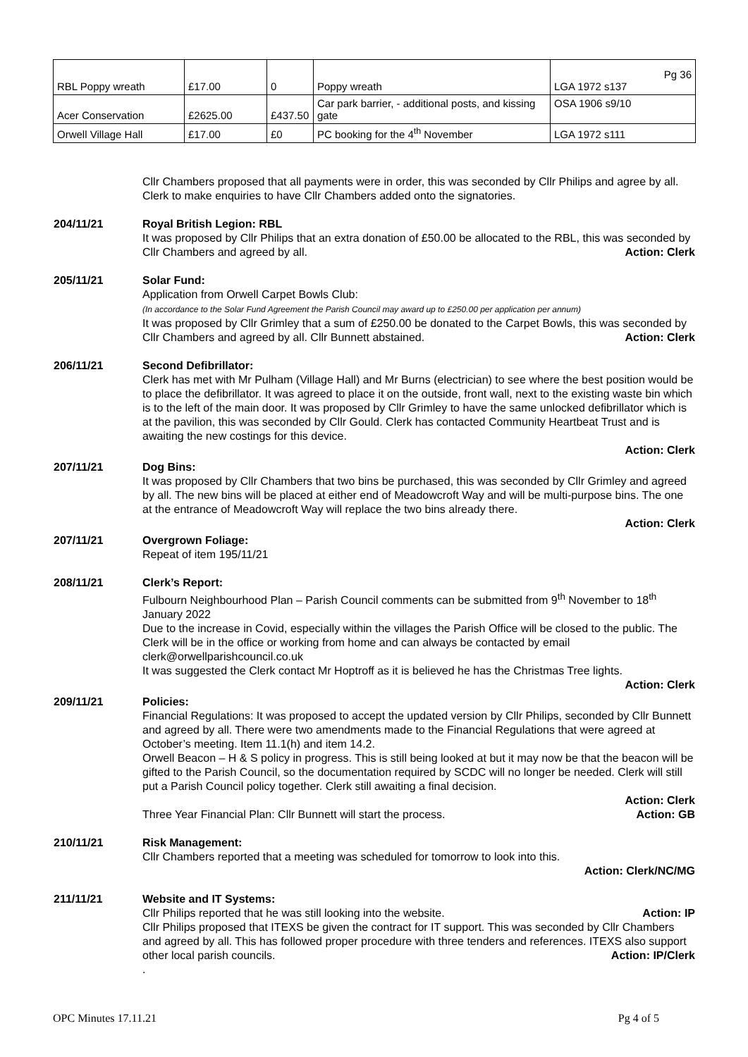| RBL Poppy wreath | £17.00 | 0 | Poppy wreath | Pg 36 LGA 1972 s137 |
| Acer Conservation | £2625.00 | £437.50 | Car park barrier, - additional posts, and kissing gate | OSA 1906 s9/10 |
| Orwell Village Hall | £17.00 | £0 | PC booking for the 4<sup>th</sup> November | LGA 1972 s111 |
Cllr Chambers proposed that all payments were in order, this was seconded by Cllr Philips and agree by all.
Clerk to make enquiries to have Cllr Chambers added onto the signatories.
204/11/21 Royal British Legion: RBL
It was proposed by Cllr Philips that an extra donation of £50.00 be allocated to the RBL, this was seconded by Cllr Chambers and agreed by all. Action: Clerk
205/11/21 Solar Fund:
Application from Orwell Carpet Bowls Club:
(In accordance to the Solar Fund Agreement the Parish Council may award up to £250.00 per application per annum)
It was proposed by Cllr Grimley that a sum of £250.00 be donated to the Carpet Bowls, this was seconded by Cllr Chambers and agreed by all. Cllr Bunnett abstained. Action: Clerk
206/11/21 Second Defibrillator:
Clerk has met with Mr Pulham (Village Hall) and Mr Burns (electrician) to see where the best position would be to place the defibrillator. It was agreed to place it on the outside, front wall, next to the existing waste bin which is to the left of the main door. It was proposed by Cllr Grimley to have the same unlocked defibrillator which is at the pavilion, this was seconded by Cllr Gould. Clerk has contacted Community Heartbeat Trust and is awaiting the new costings for this device.
Action: Clerk
207/11/21 Dog Bins:
It was proposed by Cllr Chambers that two bins be purchased, this was seconded by Cllr Grimley and agreed by all. The new bins will be placed at either end of Meadowcroft Way and will be multi-purpose bins. The one at the entrance of Meadowcroft Way will replace the two bins already there.
Action: Clerk
207/11/21 Overgrown Foliage:
Repeat of item 195/11/21
208/11/21 Clerk’s Report:
Fulbourn Neighbourhood Plan – Parish Council comments can be submitted from 9<sup>th</sup> November to 18<sup>th</sup> January 2022
Due to the increase in Covid, especially within the villages the Parish Office will be closed to the public. The Clerk will be in the office or working from home and can always be contacted by email clerk@orwellparishcouncil.co.uk
It was suggested the Clerk contact Mr Hoptroff as it is believed he has the Christmas Tree lights.
Action: Clerk
209/11/21 Policies:
Financial Regulations: It was proposed to accept the updated version by Cllr Philips, seconded by Cllr Bunnett and agreed by all. There were two amendments made to the Financial Regulations that were agreed at October’s meeting. Item 11.1(h) and item 14.2.
Orwell Beacon – H & S policy in progress. This is still being looked at but it may now be that the beacon will be gifted to the Parish Council, so the documentation required by SCDC will no longer be needed. Clerk will still put a Parish Council policy together. Clerk still awaiting a final decision.
Action: Clerk
Three Year Financial Plan: Cllr Bunnett will start the process. Action: GB
210/11/21 Risk Management:
Cllr Chambers reported that a meeting was scheduled for tomorrow to look into this.
Action: Clerk/NC/MG
211/11/21 Website and IT Systems:
Cllr Philips reported that he was still looking into the website. Action: IP
Cllr Philips proposed that ITEXS be given the contract for IT support. This was seconded by Cllr Chambers and agreed by all. This has followed proper procedure with three tenders and references. ITEXS also support other local parish councils. Action: IP/Clerk
.
OPC Minutes 17.11.21 Pg 4 of 5